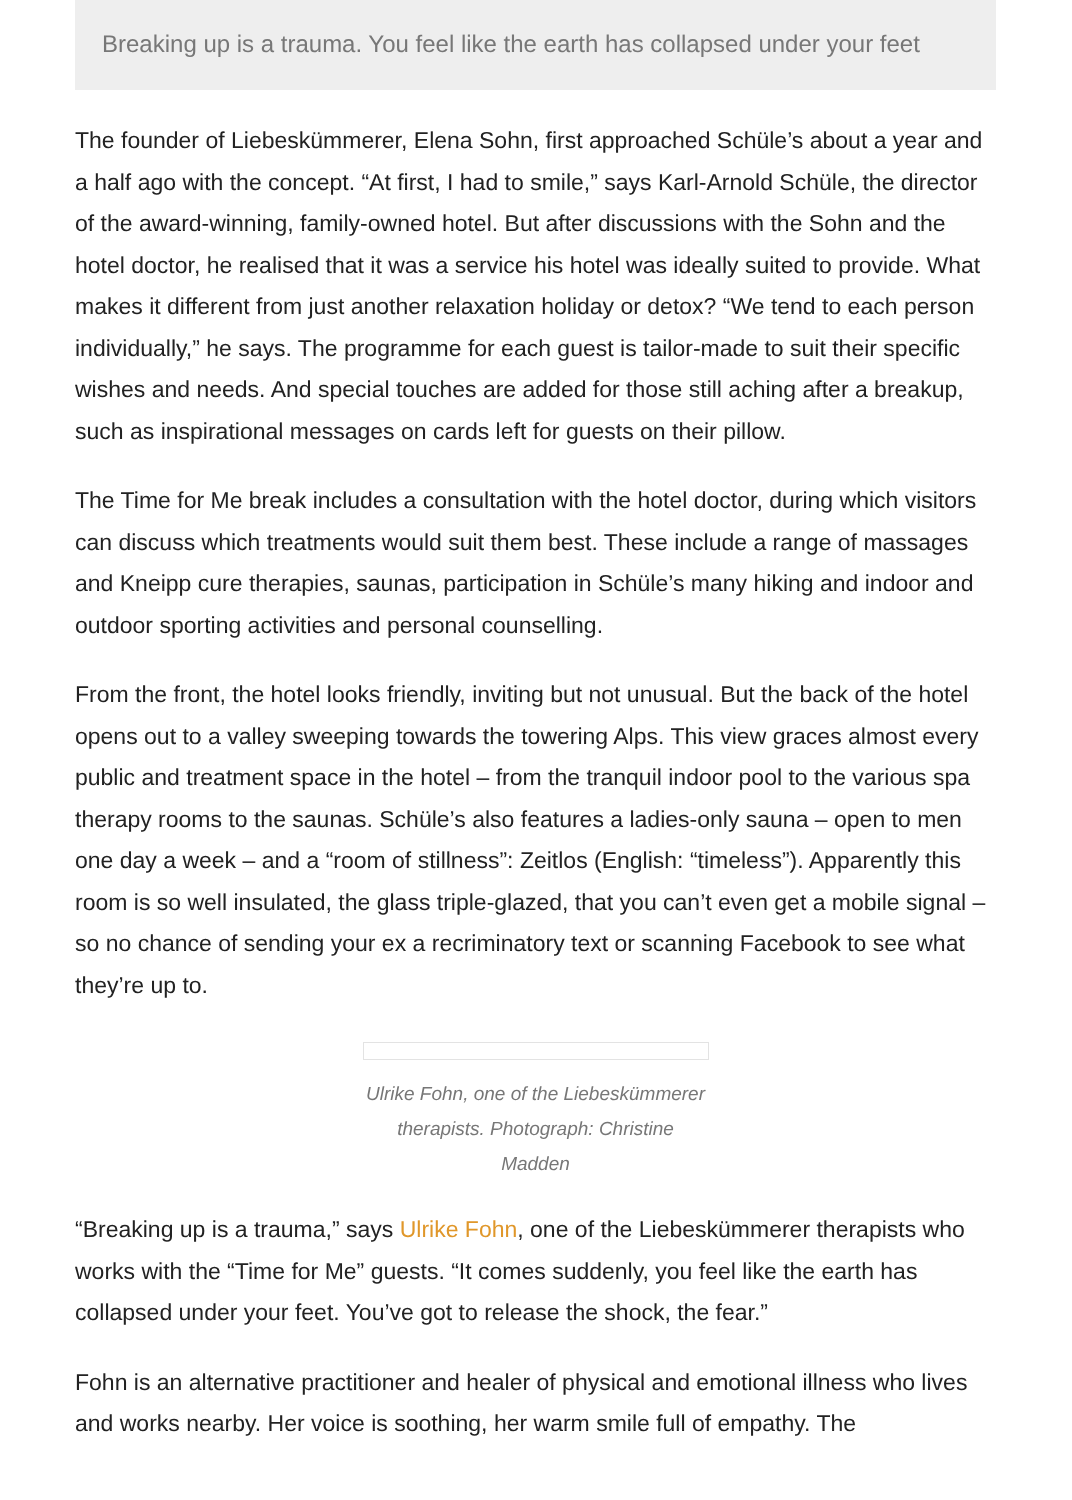Breaking up is a trauma. You feel like the earth has collapsed under your feet
The founder of Liebeskümmerer, Elena Sohn, first approached Schüle’s about a year and a half ago with the concept. “At first, I had to smile,” says Karl-Arnold Schüle, the director of the award-winning, family-owned hotel. But after discussions with the Sohn and the hotel doctor, he realised that it was a service his hotel was ideally suited to provide. What makes it different from just another relaxation holiday or detox? “We tend to each person individually,” he says. The programme for each guest is tailor-made to suit their specific wishes and needs. And special touches are added for those still aching after a breakup, such as inspirational messages on cards left for guests on their pillow.
The Time for Me break includes a consultation with the hotel doctor, during which visitors can discuss which treatments would suit them best. These include a range of massages and Kneipp cure therapies, saunas, participation in Schüle’s many hiking and indoor and outdoor sporting activities and personal counselling.
From the front, the hotel looks friendly, inviting but not unusual. But the back of the hotel opens out to a valley sweeping towards the towering Alps. This view graces almost every public and treatment space in the hotel – from the tranquil indoor pool to the various spa therapy rooms to the saunas. Schüle’s also features a ladies-only sauna – open to men one day a week – and a “room of stillness”: Zeitlos (English: “timeless”). Apparently this room is so well insulated, the glass triple-glazed, that you can’t even get a mobile signal – so no chance of sending your ex a recriminatory text or scanning Facebook to see what they’re up to.
Ulrike Fohn, one of the Liebeskümmerer therapists. Photograph: Christine Madden
“Breaking up is a trauma,” says Ulrike Fohn, one of the Liebeskümmerer therapists who works with the “Time for Me” guests. “It comes suddenly, you feel like the earth has collapsed under your feet. You’ve got to release the shock, the fear.”
Fohn is an alternative practitioner and healer of physical and emotional illness who lives and works nearby. Her voice is soothing, her warm smile full of empathy. The